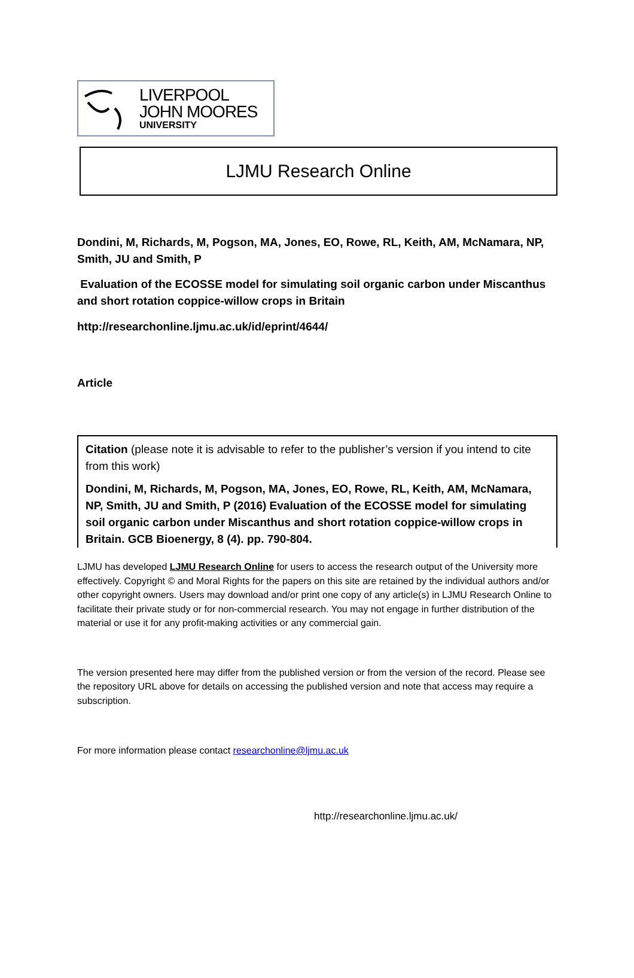LIVERPOOL
JOHN MOORES
UNIVERSITY
LJMU Research Online
Dondini, M, Richards, M, Pogson, MA, Jones, EO, Rowe, RL, Keith, AM, McNamara, NP, Smith, JU and Smith, P
Evaluation of the ECOSSE model for simulating soil organic carbon under Miscanthus and short rotation coppice-willow crops in Britain
http://researchonline.ljmu.ac.uk/id/eprint/4644/
Article
Citation (please note it is advisable to refer to the publisher’s version if you intend to cite from this work)
Dondini, M, Richards, M, Pogson, MA, Jones, EO, Rowe, RL, Keith, AM, McNamara, NP, Smith, JU and Smith, P (2016) Evaluation of the ECOSSE model for simulating soil organic carbon under Miscanthus and short rotation coppice-willow crops in Britain. GCB Bioenergy, 8 (4). pp. 790-804.
LJMU has developed LJMU Research Online for users to access the research output of the University more effectively. Copyright © and Moral Rights for the papers on this site are retained by the individual authors and/or other copyright owners. Users may download and/or print one copy of any article(s) in LJMU Research Online to facilitate their private study or for non-commercial research. You may not engage in further distribution of the material or use it for any profit-making activities or any commercial gain.
The version presented here may differ from the published version or from the version of the record. Please see the repository URL above for details on accessing the published version and note that access may require a subscription.
For more information please contact researchonline@ljmu.ac.uk
http://researchonline.ljmu.ac.uk/